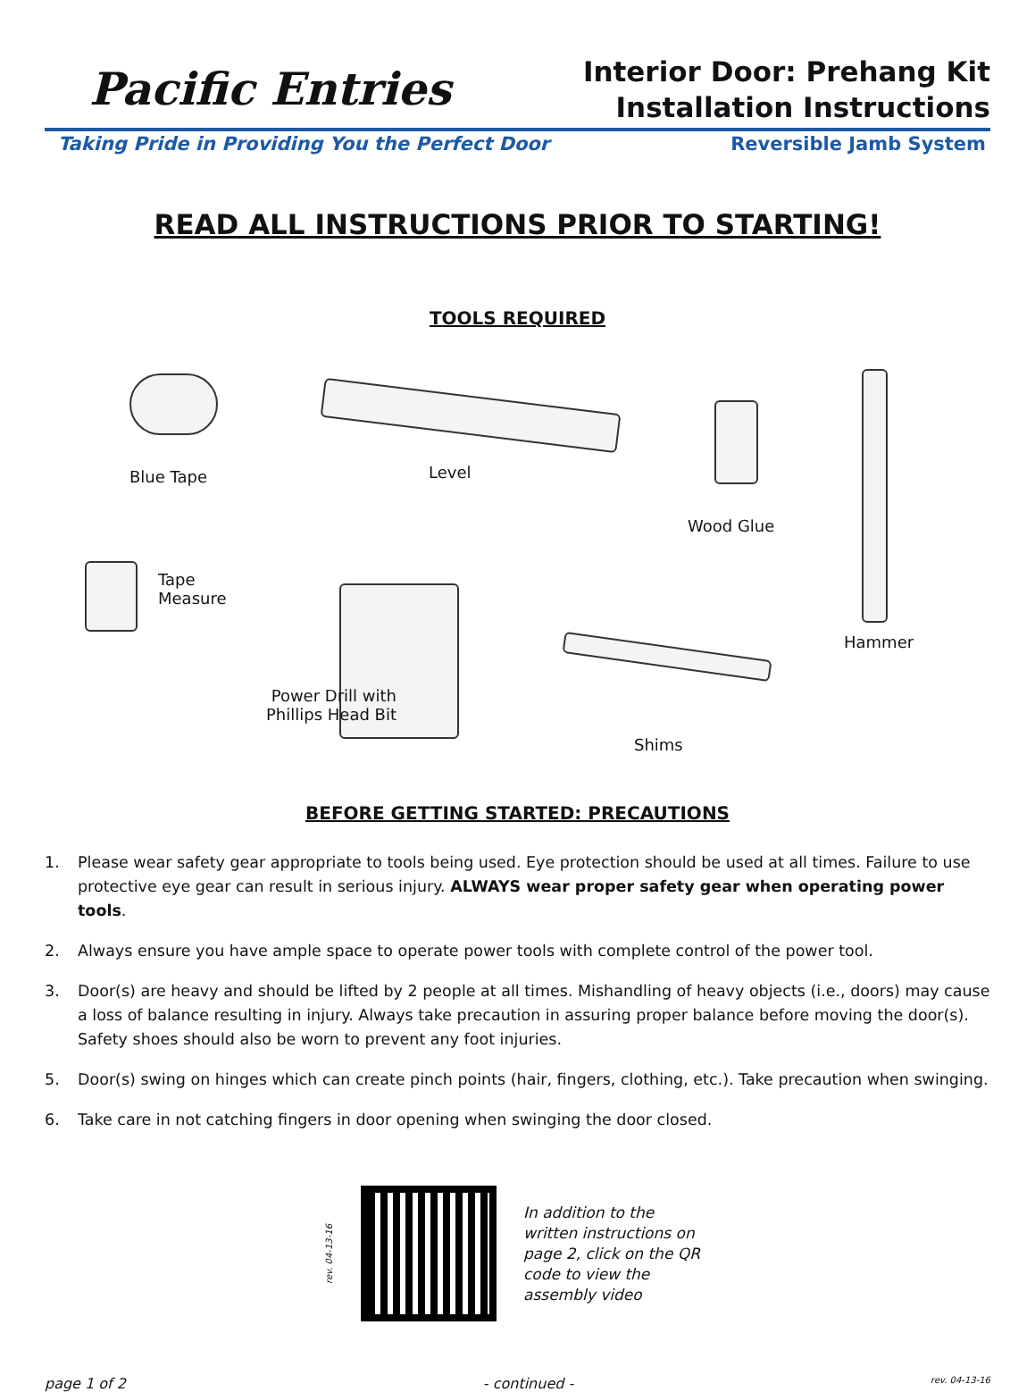Pacific Entries
Interior Door: Prehang Kit
Installation Instructions
Taking Pride in Providing You the Perfect Door Reversible Jamb System
READ ALL INSTRUCTIONS PRIOR TO STARTING!
TOOLS REQUIRED
Blue Tape Level
Wood Glue
Hammer
Tape
Measure
Power Drill with
Phillips Head Bit
Shims
BEFORE GETTING STARTED: PRECAUTIONS
1. Please wear safety gear appropriate to tools being used. Eye protection should be used at all times. Failure to use protective eye gear can result in serious injury. ALWAYS wear proper safety gear when operating power tools.
2. Always ensure you have ample space to operate power tools with complete control of the power tool.
3. Door(s) are heavy and should be lifted by 2 people at all times. Mishandling of heavy objects (i.e., doors) may cause a loss of balance resulting in injury. Always take precaution in assuring proper balance before moving the door(s). Safety shoes should also be worn to prevent any foot injuries.
5. Door(s) swing on hinges which can create pinch points (hair, fingers, clothing, etc.). Take precaution when swinging.
6. Take care in not catching fingers in door opening when swinging the door closed.
rev. 04-13-16
In addition to the written instructions on page 2, click on the QR code to view the assembly video
page 1 of 2 - continued - rev. 04-13-16